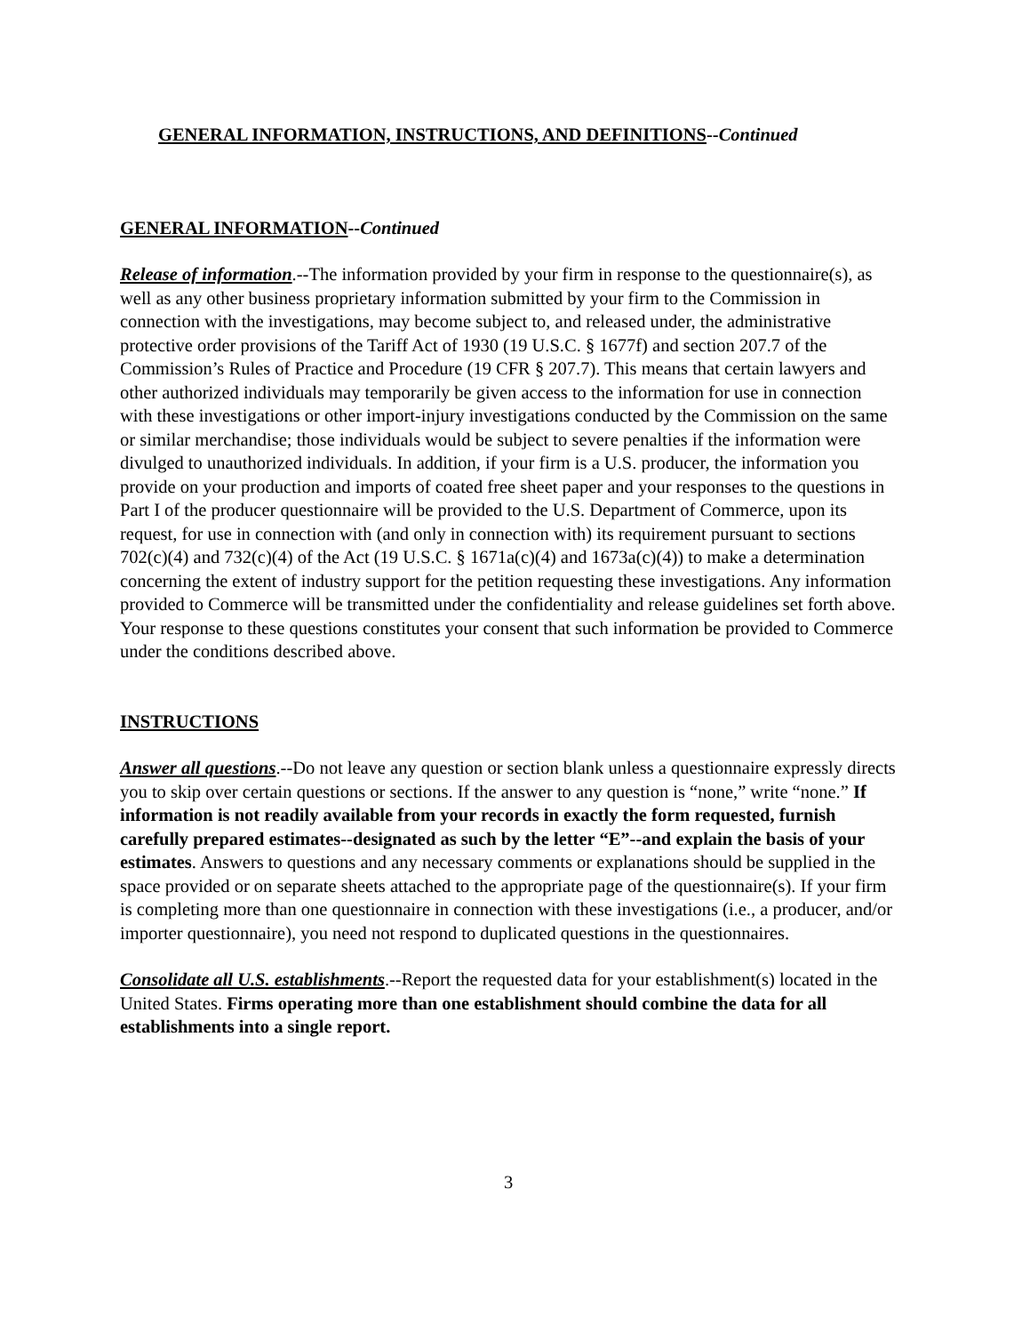GENERAL INFORMATION, INSTRUCTIONS, AND DEFINITIONS--Continued
GENERAL INFORMATION--Continued
Release of information.--The information provided by your firm in response to the questionnaire(s), as well as any other business proprietary information submitted by your firm to the Commission in connection with the investigations, may become subject to, and released under, the administrative protective order provisions of the Tariff Act of 1930 (19 U.S.C. § 1677f) and section 207.7 of the Commission’s Rules of Practice and Procedure (19 CFR § 207.7). This means that certain lawyers and other authorized individuals may temporarily be given access to the information for use in connection with these investigations or other import-injury investigations conducted by the Commission on the same or similar merchandise; those individuals would be subject to severe penalties if the information were divulged to unauthorized individuals. In addition, if your firm is a U.S. producer, the information you provide on your production and imports of coated free sheet paper and your responses to the questions in Part I of the producer questionnaire will be provided to the U.S. Department of Commerce, upon its request, for use in connection with (and only in connection with) its requirement pursuant to sections 702(c)(4) and 732(c)(4) of the Act (19 U.S.C. § 1671a(c)(4) and 1673a(c)(4)) to make a determination concerning the extent of industry support for the petition requesting these investigations. Any information provided to Commerce will be transmitted under the confidentiality and release guidelines set forth above. Your response to these questions constitutes your consent that such information be provided to Commerce under the conditions described above.
INSTRUCTIONS
Answer all questions.--Do not leave any question or section blank unless a questionnaire expressly directs you to skip over certain questions or sections. If the answer to any question is “none,” write “none.” If information is not readily available from your records in exactly the form requested, furnish carefully prepared estimates--designated as such by the letter “E”--and explain the basis of your estimates. Answers to questions and any necessary comments or explanations should be supplied in the space provided or on separate sheets attached to the appropriate page of the questionnaire(s). If your firm is completing more than one questionnaire in connection with these investigations (i.e., a producer, and/or importer questionnaire), you need not respond to duplicated questions in the questionnaires.
Consolidate all U.S. establishments.--Report the requested data for your establishment(s) located in the United States. Firms operating more than one establishment should combine the data for all establishments into a single report.
3